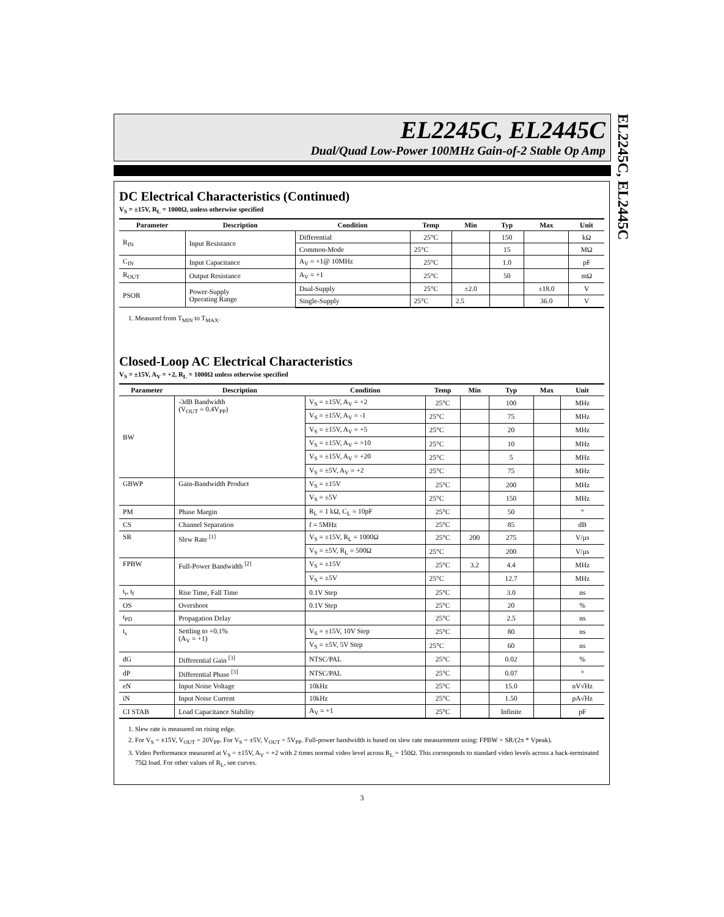EL2245C, EL2445C
Dual/Quad Low-Power 100MHz Gain-of-2 Stable Op Amp
EL2245C, EL2445C
DC Electrical Characteristics (Continued)
V<sub>S</sub> = ±15V, R<sub>L</sub> = 1000Ω, unless otherwise specified
| Parameter | Description | Condition | Temp | Min | Typ | Max | Unit |
| --- | --- | --- | --- | --- | --- | --- | --- |
| R<sub>IN</sub> | Input Resistance | Differential | 25°C | | 150 | | kΩ |
| | | Common-Mode | 25°C | | 15 | | MΩ |
| C<sub>IN</sub> | Input Capacitance | A<sub>V</sub> = +1@ 10MHz | 25°C | | 1.0 | | pF |
| R<sub>OUT</sub> | Output Resistance | A<sub>V</sub> = +1 | 25°C | | 50 | | mΩ |
| PSOR | Power-Supply Operating Range | Dual-Supply | 25°C | ±2.0 | | ±18.0 | V |
| | | Single-Supply | 25°C | 2.5 | | 36.0 | V |
1. Measured from T<sub>MIN</sub> to T<sub>MAX</sub>.
Closed-Loop AC Electrical Characteristics
V<sub>S</sub> = ±15V, A<sub>V</sub> = +2, R<sub>L</sub> = 1000Ω unless otherwise specified
| Parameter | Description | Condition | Temp | Min | Typ | Max | Unit |
| --- | --- | --- | --- | --- | --- | --- | --- |
| BW | -3dB Bandwidth (V<sub>OUT</sub> = 0.4V<sub>PP</sub>) | V<sub>S</sub> = ±15V, A<sub>V</sub> = +2 | 25°C | | 100 | | MHz |
| | | V<sub>S</sub> = ±15V, A<sub>V</sub> = -1 | 25°C | | 75 | | MHz |
| | | V<sub>S</sub> = ±15V, A<sub>V</sub> = +5 | 25°C | | 20 | | MHz |
| | | V<sub>S</sub> = ±15V, A<sub>V</sub> = +10 | 25°C | | 10 | | MHz |
| | | V<sub>S</sub> = ±15V, A<sub>V</sub> = +20 | 25°C | | 5 | | MHz |
| | | V<sub>S</sub> = ±5V, A<sub>V</sub> = +2 | 25°C | | 75 | | MHz |
| GBWP | Gain-Bandwidth Product | V<sub>S</sub> = ±15V | 25°C | | 200 | | MHz |
| | | V<sub>S</sub> = ±5V | 25°C | | 150 | | MHz |
| PM | Phase Margin | R<sub>L</sub> = 1 kΩ, C<sub>L</sub> = 10pF | 25°C | | 50 | | ° |
| CS | Channel Separation | f = 5MHz | 25°C | | 85 | | dB |
| SR | Slew Rate <sup>[1]</sup> | V<sub>S</sub> = ±15V, R<sub>L</sub> = 1000Ω | 25°C | 200 | 275 | | V/µs |
| | | V<sub>S</sub> = ±5V, R<sub>L</sub> = 500Ω | 25°C | | 200 | | V/µs |
| FPBW | Full-Power Bandwidth <sup>[2]</sup> | V<sub>S</sub> = ±15V | 25°C | 3.2 | 4.4 | | MHz |
| | | V<sub>S</sub> = ±5V | 25°C | | 12.7 | | MHz |
| t<sub>r</sub>, t<sub>f</sub> | Rise Time, Fall Time | 0.1V Step | 25°C | | 3.0 | | ns |
| OS | Overshoot | 0.1V Step | 25°C | | 20 | | % |
| t<sub>PD</sub> | Propagation Delay | | 25°C | | 2.5 | | ns |
| t<sub>s</sub> | Settling to +0.1% (A<sub>V</sub> = +1) | V<sub>S</sub> = ±15V, 10V Step | 25°C | | 80 | | ns |
| | | V<sub>S</sub> = ±5V, 5V Step | 25°C | | 60 | | ns |
| dG | Differential Gain <sup>[3]</sup> | NTSC/PAL | 25°C | | 0.02 | | % |
| dP | Differential Phase <sup>[3]</sup> | NTSC/PAL | 25°C | | 0.07 | | ° |
| eN | Input Noise Voltage | 10kHz | 25°C | | 15.0 | | nV√Hz |
| iN | Input Noise Current | 10kHz | 25°C | | 1.50 | | pA√Hz |
| CI STAB | Load Capacitance Stability | A<sub>V</sub> = +1 | 25°C | | Infinite | | pF |
1. Slew rate is measured on rising edge.
2. For V<sub>S</sub> = ±15V, V<sub>OUT</sub> = 20V<sub>PP</sub>. For V<sub>S</sub> = ±5V, V<sub>OUT</sub> = 5V<sub>PP</sub>. Full-power bandwidth is based on slew rate measurement using: FPBW = SR/(2π * Vpeak).
3. Video Performance measured at V<sub>S</sub> = ±15V, A<sub>V</sub> = +2 with 2 times normal video level across R<sub>L</sub> = 150Ω. This corresponds to standard video levels across a back-terminated 75Ω load. For other values of R<sub>L</sub>, see curves.
3